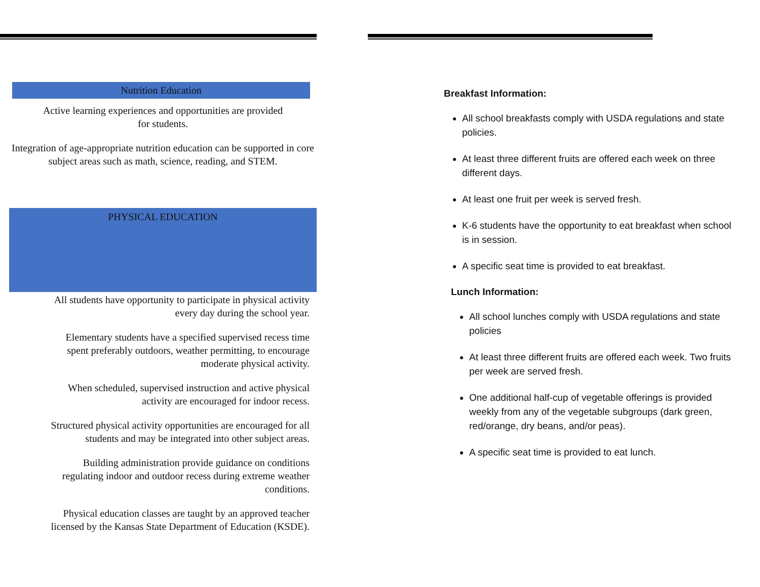Nutrition Education
Active learning experiences and opportunities are provided
for students.
Integration of age-appropriate nutrition education can be supported in core subject areas such as math, science, reading, and STEM.
PHYSICAL EDUCATION
All students have opportunity to participate in physical activity
every day during the school year.
Elementary students have a specified supervised recess time
spent preferably outdoors, weather permitting, to encourage
moderate physical activity.
When scheduled, supervised instruction and active physical
activity are encouraged for indoor recess.
Structured physical activity opportunities are encouraged for all
students and may be integrated into other subject areas.
Building administration provide guidance on conditions
regulating indoor and outdoor recess during extreme weather
conditions.
Physical education classes are taught by an approved teacher
licensed by the Kansas State Department of Education (KSDE).
Breakfast Information:
All school breakfasts comply with USDA regulations and state policies.
At least three different fruits are offered each week on three different days.
At least one fruit per week is served fresh.
K-6 students have the opportunity to eat breakfast when school is in session.
A specific seat time is provided to eat breakfast.
Lunch Information:
All school lunches comply with USDA regulations and state policies
At least three different fruits are offered each week. Two fruits per week are served fresh.
One additional half-cup of vegetable offerings is provided weekly from any of the vegetable subgroups (dark green, red/orange, dry beans, and/or peas).
A specific seat time is provided to eat lunch.